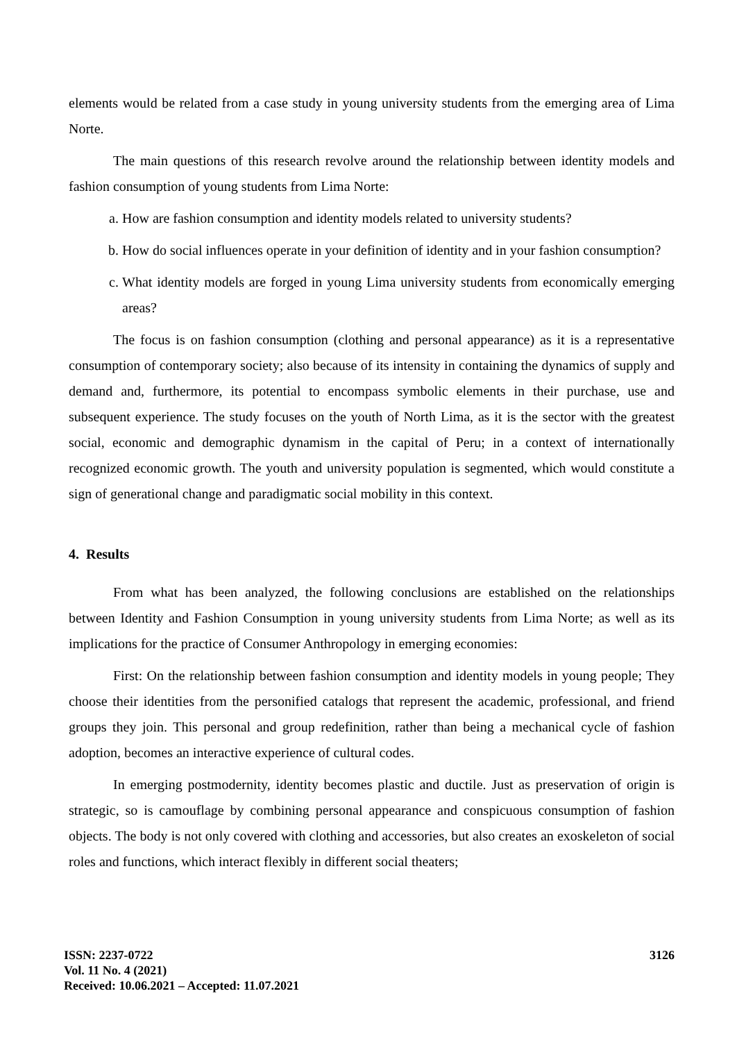elements would be related from a case study in young university students from the emerging area of Lima Norte.
The main questions of this research revolve around the relationship between identity models and fashion consumption of young students from Lima Norte:
a. How are fashion consumption and identity models related to university students?
b. How do social influences operate in your definition of identity and in your fashion consumption?
c. What identity models are forged in young Lima university students from economically emerging areas?
The focus is on fashion consumption (clothing and personal appearance) as it is a representative consumption of contemporary society; also because of its intensity in containing the dynamics of supply and demand and, furthermore, its potential to encompass symbolic elements in their purchase, use and subsequent experience. The study focuses on the youth of North Lima, as it is the sector with the greatest social, economic and demographic dynamism in the capital of Peru; in a context of internationally recognized economic growth. The youth and university population is segmented, which would constitute a sign of generational change and paradigmatic social mobility in this context.
4. Results
From what has been analyzed, the following conclusions are established on the relationships between Identity and Fashion Consumption in young university students from Lima Norte; as well as its implications for the practice of Consumer Anthropology in emerging economies:
First: On the relationship between fashion consumption and identity models in young people; They choose their identities from the personified catalogs that represent the academic, professional, and friend groups they join. This personal and group redefinition, rather than being a mechanical cycle of fashion adoption, becomes an interactive experience of cultural codes.
In emerging postmodernity, identity becomes plastic and ductile. Just as preservation of origin is strategic, so is camouflage by combining personal appearance and conspicuous consumption of fashion objects. The body is not only covered with clothing and accessories, but also creates an exoskeleton of social roles and functions, which interact flexibly in different social theaters;
ISSN: 2237-0722
Vol. 11 No. 4 (2021)
Received: 10.06.2021 – Accepted: 11.07.2021
3126